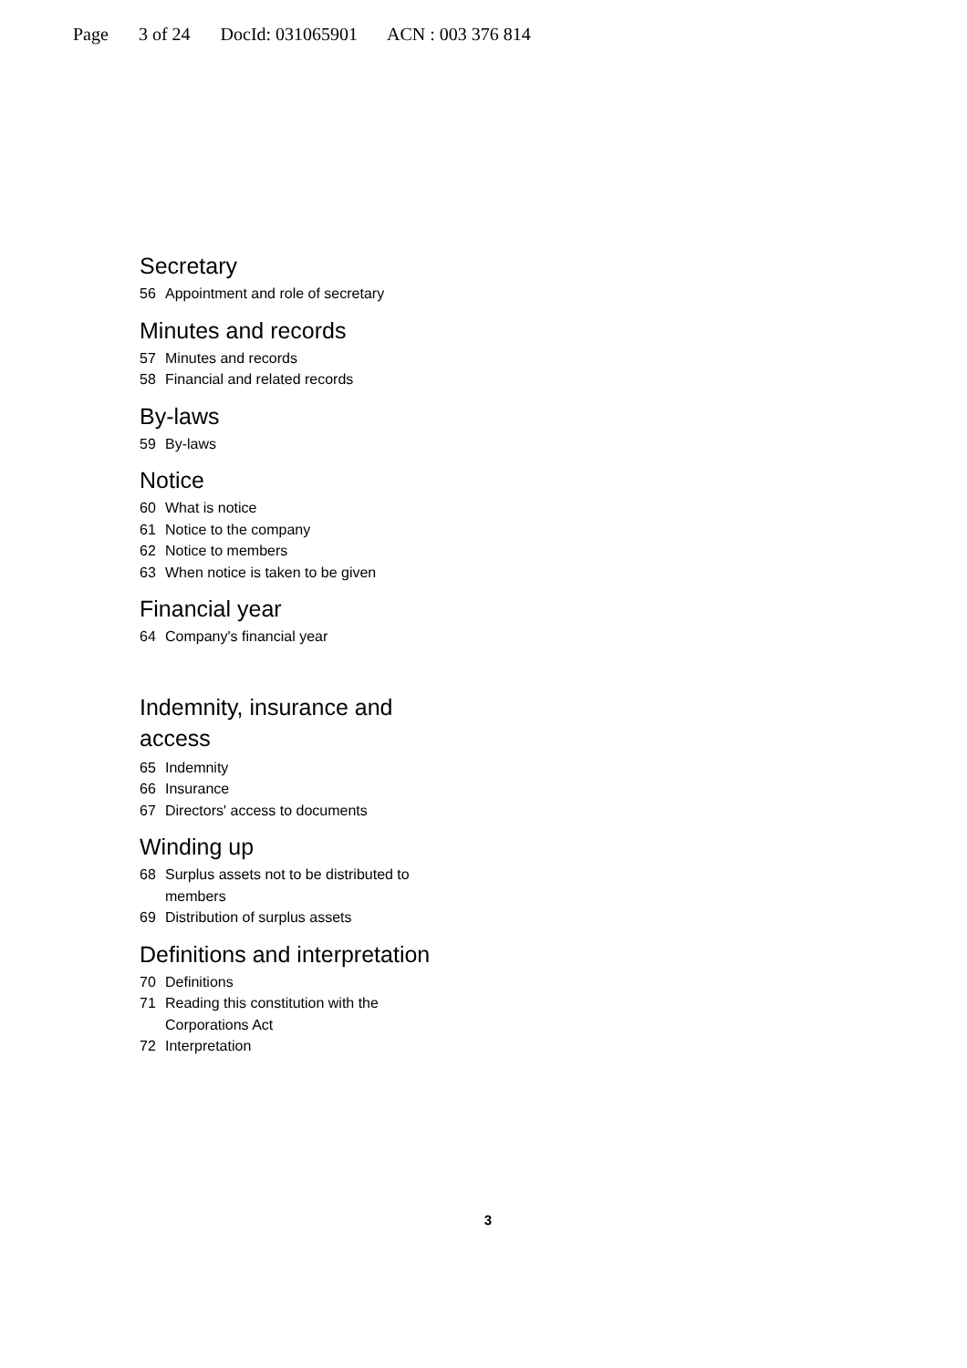Page 3 of 24 DocId: 031065901 ACN : 003 376 814
Secretary
56 Appointment and role of secretary
Minutes and records
57 Minutes and records
58 Financial and related records
By-laws
59 By-laws
Notice
60 What is notice
61 Notice to the company
62 Notice to members
63 When notice is taken to be given
Financial year
64 Company's financial year
Indemnity, insurance and access
65 Indemnity
66 Insurance
67 Directors' access to documents
Winding up
68 Surplus assets not to be distributed to members
69 Distribution of surplus assets
Definitions and interpretation
70 Definitions
71 Reading this constitution with the Corporations Act
72 Interpretation
3